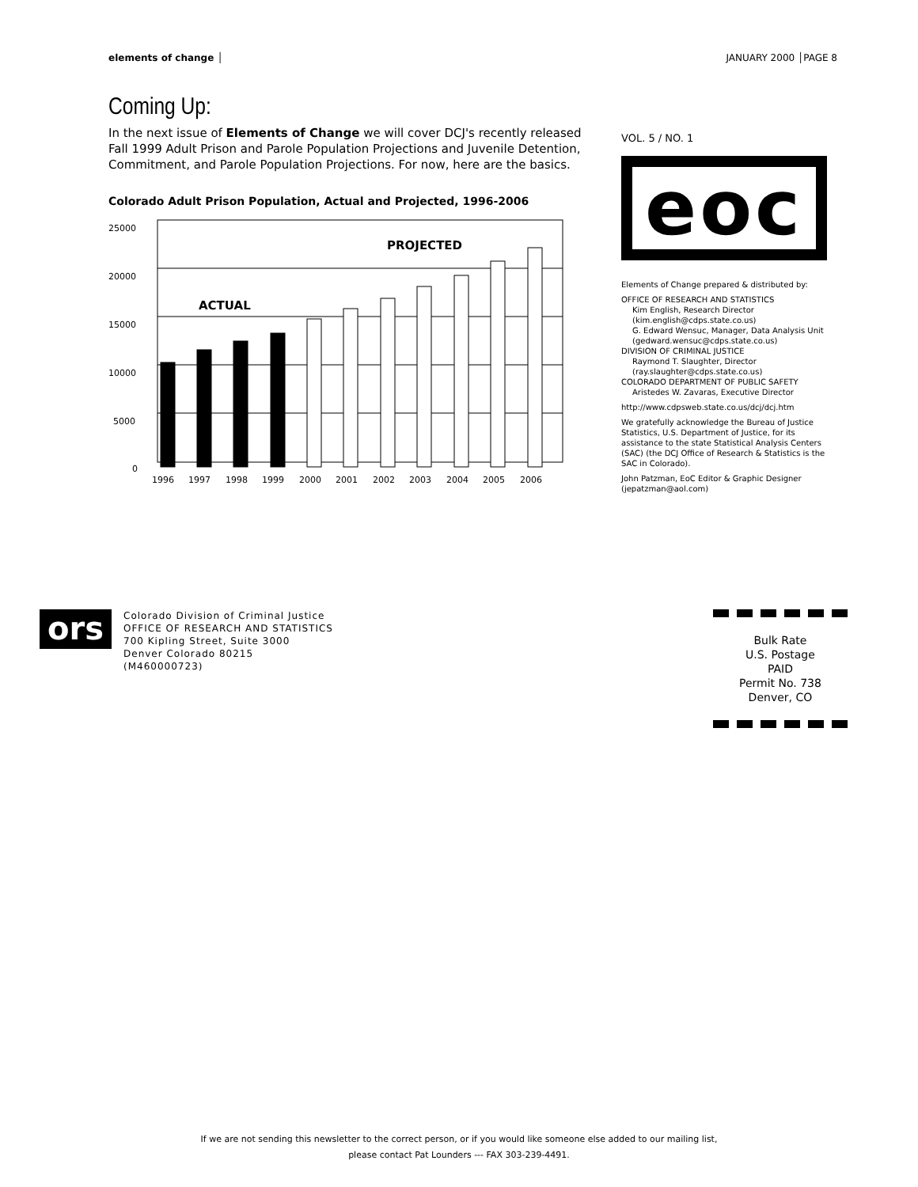elements of change │ JANUARY 2000 │PAGE 8
Coming Up:
In the next issue of Elements of Change we will cover DCJ's recently released Fall 1999 Adult Prison and Parole Population Projections and Juvenile Detention, Commitment, and Parole Population Projections. For now, here are the basics.
Colorado Adult Prison Population, Actual and Projected, 1996-2006
25000
20000
15000
10000
5000
0
ACTUAL
PROJECTED
1996
1997
1998
1999
2000
2001
2002
2003
2004
2005
2006
VOL. 5 / NO. 1
eoc
Elements of Change prepared & distributed by:
OFFICE OF RESEARCH AND STATISTICS
Kim English, Research Director
(kim.english@cdps.state.co.us)
G. Edward Wensuc, Manager, Data Analysis Unit
(gedward.wensuc@cdps.state.co.us)
DIVISION OF CRIMINAL JUSTICE
Raymond T. Slaughter, Director
(ray.slaughter@cdps.state.co.us)
COLORADO DEPARTMENT OF PUBLIC SAFETY
Aristedes W. Zavaras, Executive Director
http://www.cdpsweb.state.co.us/dcj/dcj.htm
We gratefully acknowledge the Bureau of Justice Statistics, U.S. Department of Justice, for its assistance to the state Statistical Analysis Centers (SAC) (the DCJ Office of Research & Statistics is the SAC in Colorado).
John Patzman, EoC Editor & Graphic Designer
(jepatzman@aol.com)
ors
Colorado Division of Criminal Justice
OFFICE OF RESEARCH AND STATISTICS
700 Kipling Street, Suite 3000
Denver Colorado 80215
(M460000723)
Bulk Rate
U.S. Postage
PAID
Permit No. 738
Denver, CO
If we are not sending this newsletter to the correct person, or if you would like someone else added to our mailing list,
please contact Pat Lounders --- FAX 303-239-4491.